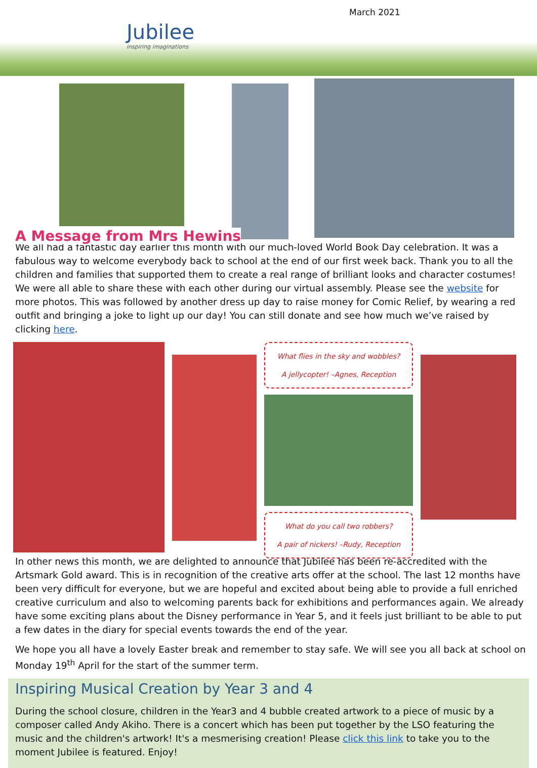Jubilee
inspiring imaginations
March 2021
A Message from Mrs Hewins
We all had a fantastic day earlier this month with our much-loved World Book Day celebration. It was a fabulous way to welcome everybody back to school at the end of our first week back. Thank you to all the children and families that supported them to create a real range of brilliant looks and character costumes! We were all able to share these with each other during our virtual assembly. Please see the website for more photos. This was followed by another dress up day to raise money for Comic Relief, by wearing a red outfit and bringing a joke to light up our day! You can still donate and see how much we’ve raised by clicking here.
What flies in the sky and wobbles?
A jellycopter! –Agnes, Reception
What do you call two robbers?
A pair of nickers! –Rudy, Reception
In other news this month, we are delighted to announce that Jubilee has been re-accredited with the Artsmark Gold award. This is in recognition of the creative arts offer at the school. The last 12 months have been very difficult for everyone, but we are hopeful and excited about being able to provide a full enriched creative curriculum and also to welcoming parents back for exhibitions and performances again. We already have some exciting plans about the Disney performance in Year 5, and it feels just brilliant to be able to put a few dates in the diary for special events towards the end of the year.
We hope you all have a lovely Easter break and remember to stay safe. We will see you all back at school on Monday 19<sup>th</sup> April for the start of the summer term.
Inspiring Musical Creation by Year 3 and 4
During the school closure, children in the Year3 and 4 bubble created artwork to a piece of music by a composer called Andy Akiho. There is a concert which has been put together by the LSO featuring the music and the children's artwork! It's a mesmerising creation! Please click this link to take you to the moment Jubilee is featured. Enjoy!